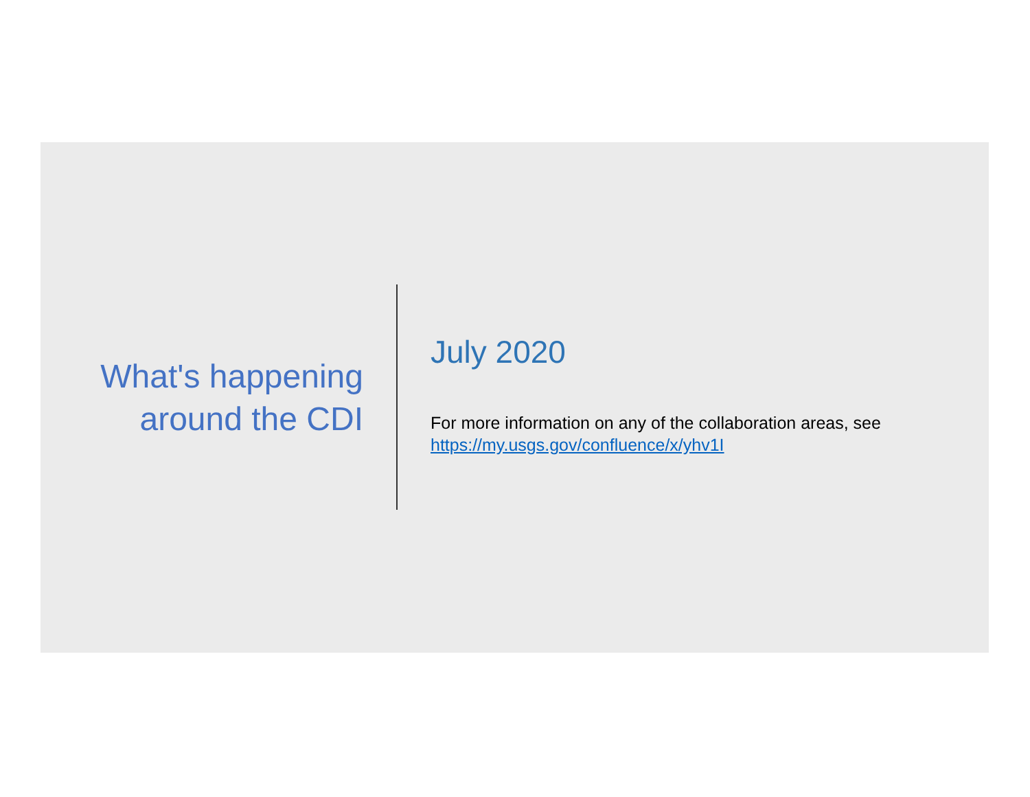What's happening
around the CDI
July 2020
For more information on any of the collaboration areas, see
https://my.usgs.gov/confluence/x/yhv1I